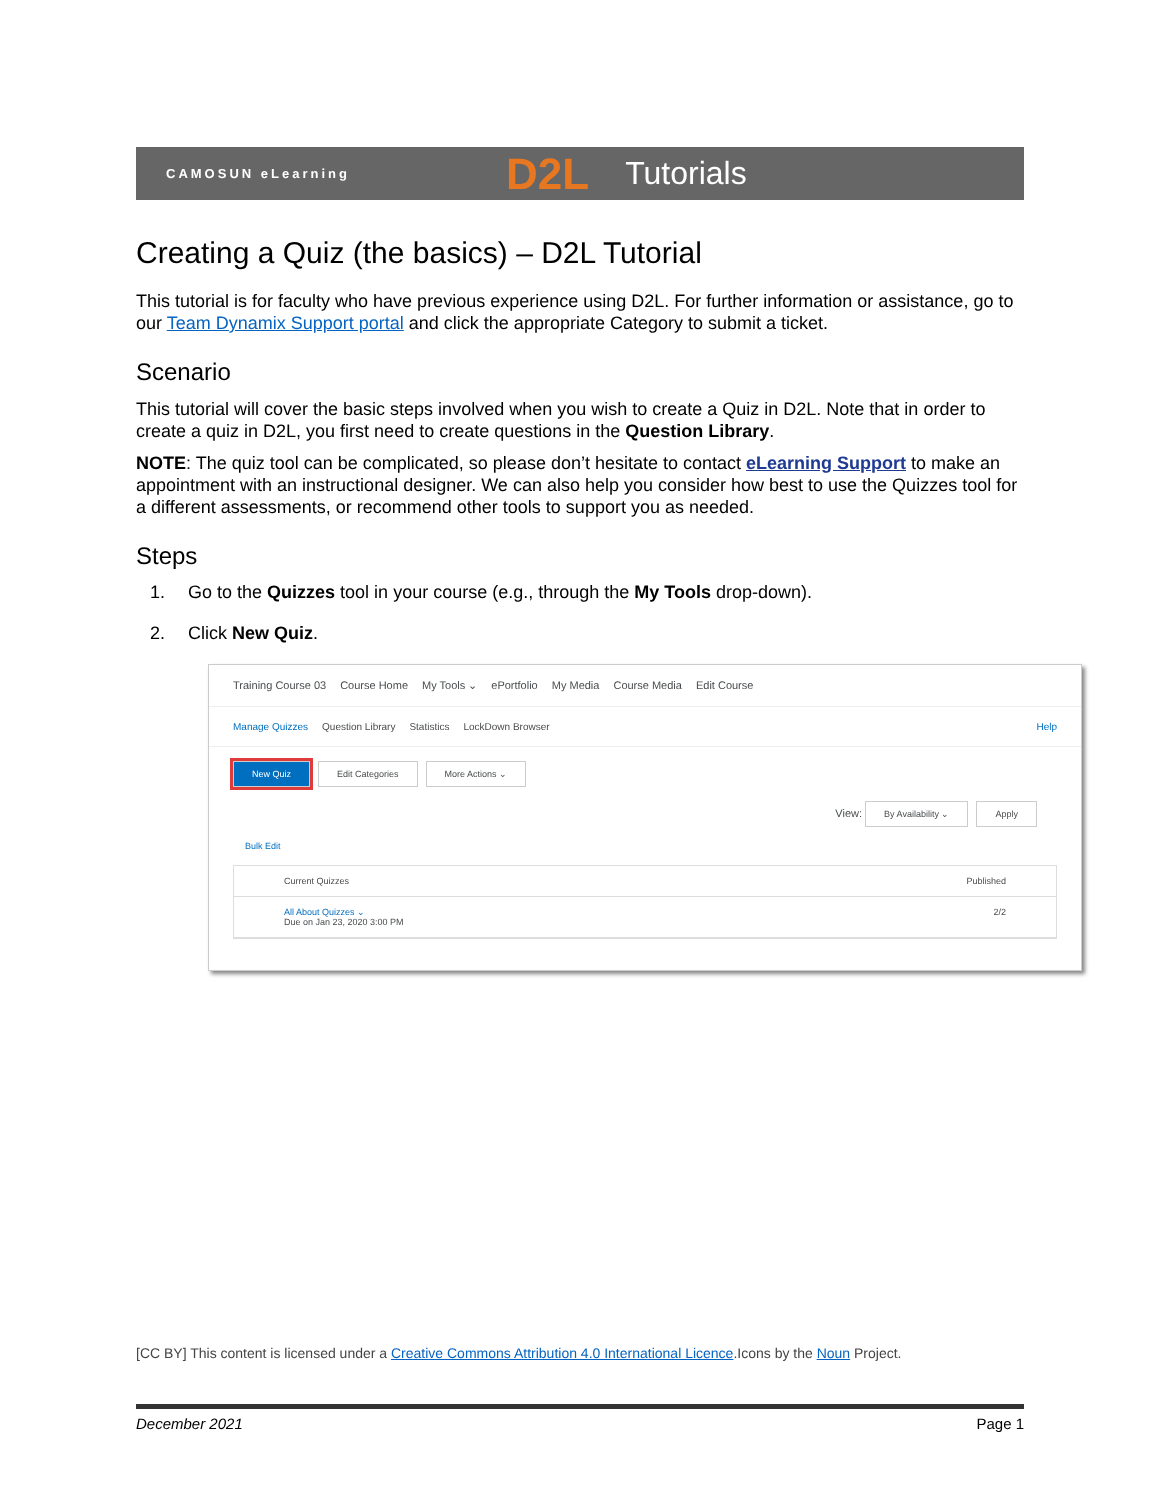CAMOSUN eLearning D2L Tutorials
Creating a Quiz (the basics) – D2L Tutorial
This tutorial is for faculty who have previous experience using D2L. For further information or assistance, go to our Team Dynamix Support portal and click the appropriate Category to submit a ticket.
Scenario
This tutorial will cover the basic steps involved when you wish to create a Quiz in D2L. Note that in order to create a quiz in D2L, you first need to create questions in the Question Library.
NOTE: The quiz tool can be complicated, so please don’t hesitate to contact eLearning Support to make an appointment with an instructional designer. We can also help you consider how best to use the Quizzes tool for a different assessments, or recommend other tools to support you as needed.
Steps
1. Go to the Quizzes tool in your course (e.g., through the My Tools drop-down).
2. Click New Quiz.
Training Course 03 Course Home My Tools ⌄ ePortfolio My Media Course Media Edit Course
Manage Quizzes Question Library Statistics LockDown Browser Help
New Quiz Edit Categories More Actions ⌄
View: By Availability ⌄ Apply
Bulk Edit
Current Quizzes Published
All About Quizzes ⌄ 2/2
Due on Jan 23, 2020 3:00 PM
[CC BY] This content is licensed under a Creative Commons Attribution 4.0 International Licence.Icons by the Noun Project.
December 2021 Page 1